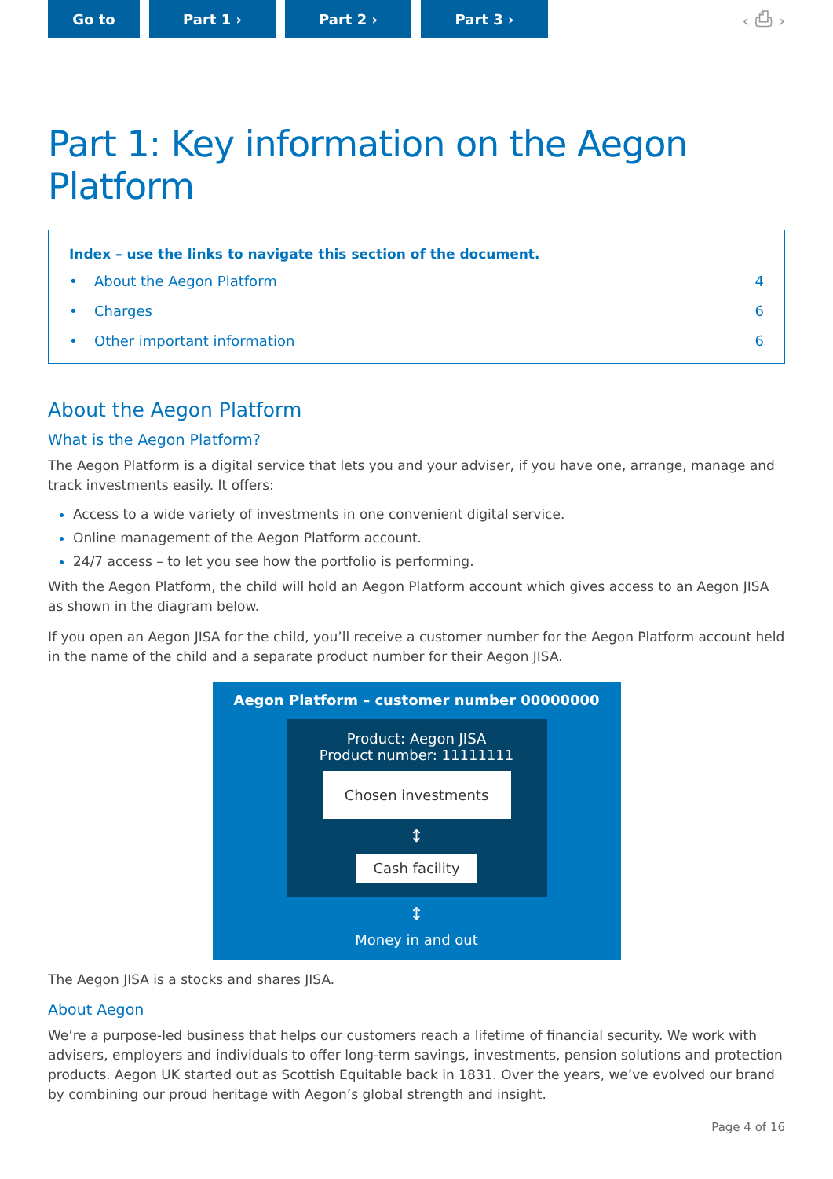Go to Part 1 › Part 2 › Part 3 ›
‹ ⎙ ›
Part 1: Key information on the Aegon Platform
Index – use the links to navigate this section of the document.
• About the Aegon Platform 4
• Charges 6
• Other important information 6
About the Aegon Platform
What is the Aegon Platform?
The Aegon Platform is a digital service that lets you and your adviser, if you have one, arrange, manage and track investments easily. It offers:
Access to a wide variety of investments in one convenient digital service.
Online management of the Aegon Platform account.
24/7 access – to let you see how the portfolio is performing.
With the Aegon Platform, the child will hold an Aegon Platform account which gives access to an Aegon JISA as shown in the diagram below.
If you open an Aegon JISA for the child, you’ll receive a customer number for the Aegon Platform account held in the name of the child and a separate product number for their Aegon JISA.
Aegon Platform – customer number 00000000
Product: Aegon JISA
Product number: 11111111
Chosen investments
↕
Cash facility
↕
Money in and out
The Aegon JISA is a stocks and shares JISA.
About Aegon
We’re a purpose-led business that helps our customers reach a lifetime of financial security. We work with advisers, employers and individuals to offer long-term savings, investments, pension solutions and protection products. Aegon UK started out as Scottish Equitable back in 1831. Over the years, we’ve evolved our brand by combining our proud heritage with Aegon’s global strength and insight.
Page 4 of 16